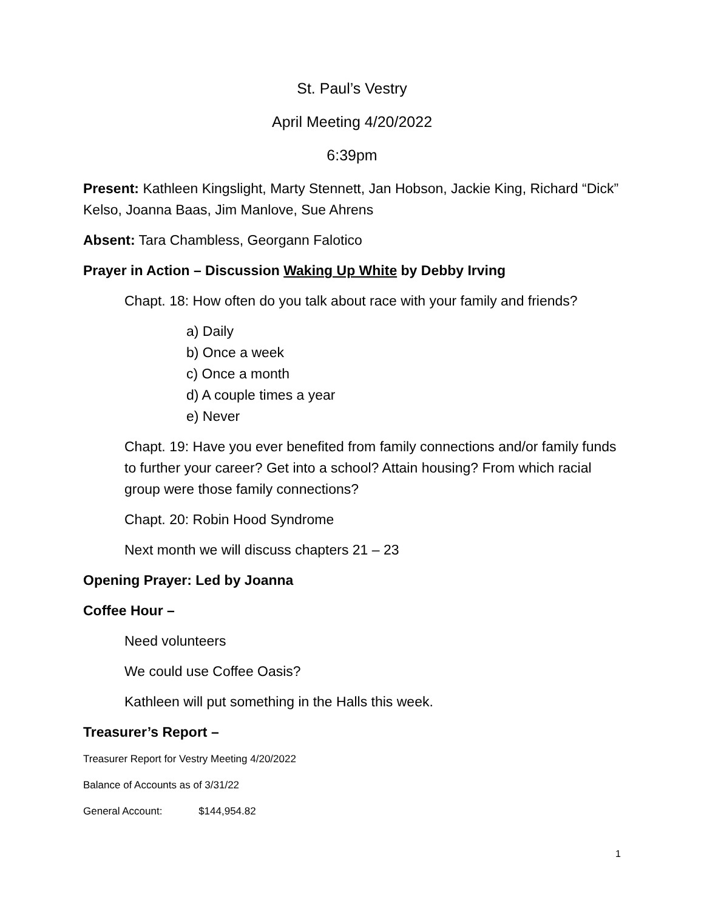St. Paul’s Vestry
April Meeting 4/20/2022
6:39pm
Present: Kathleen Kingslight, Marty Stennett, Jan Hobson, Jackie King, Richard “Dick” Kelso, Joanna Baas, Jim Manlove, Sue Ahrens
Absent: Tara Chambless, Georgann Falotico
Prayer in Action – Discussion Waking Up White by Debby Irving
Chapt. 18: How often do you talk about race with your family and friends?
a) Daily
b) Once a week
c) Once a month
d) A couple times a year
e) Never
Chapt. 19: Have you ever benefited from family connections and/or family funds to further your career? Get into a school? Attain housing? From which racial group were those family connections?
Chapt. 20: Robin Hood Syndrome
Next month we will discuss chapters 21 – 23
Opening Prayer: Led by Joanna
Coffee Hour –
Need volunteers
We could use Coffee Oasis?
Kathleen will put something in the Halls this week.
Treasurer’s Report –
Treasurer Report for Vestry Meeting 4/20/2022
Balance of Accounts as of 3/31/22
General Account: $144,954.82
1